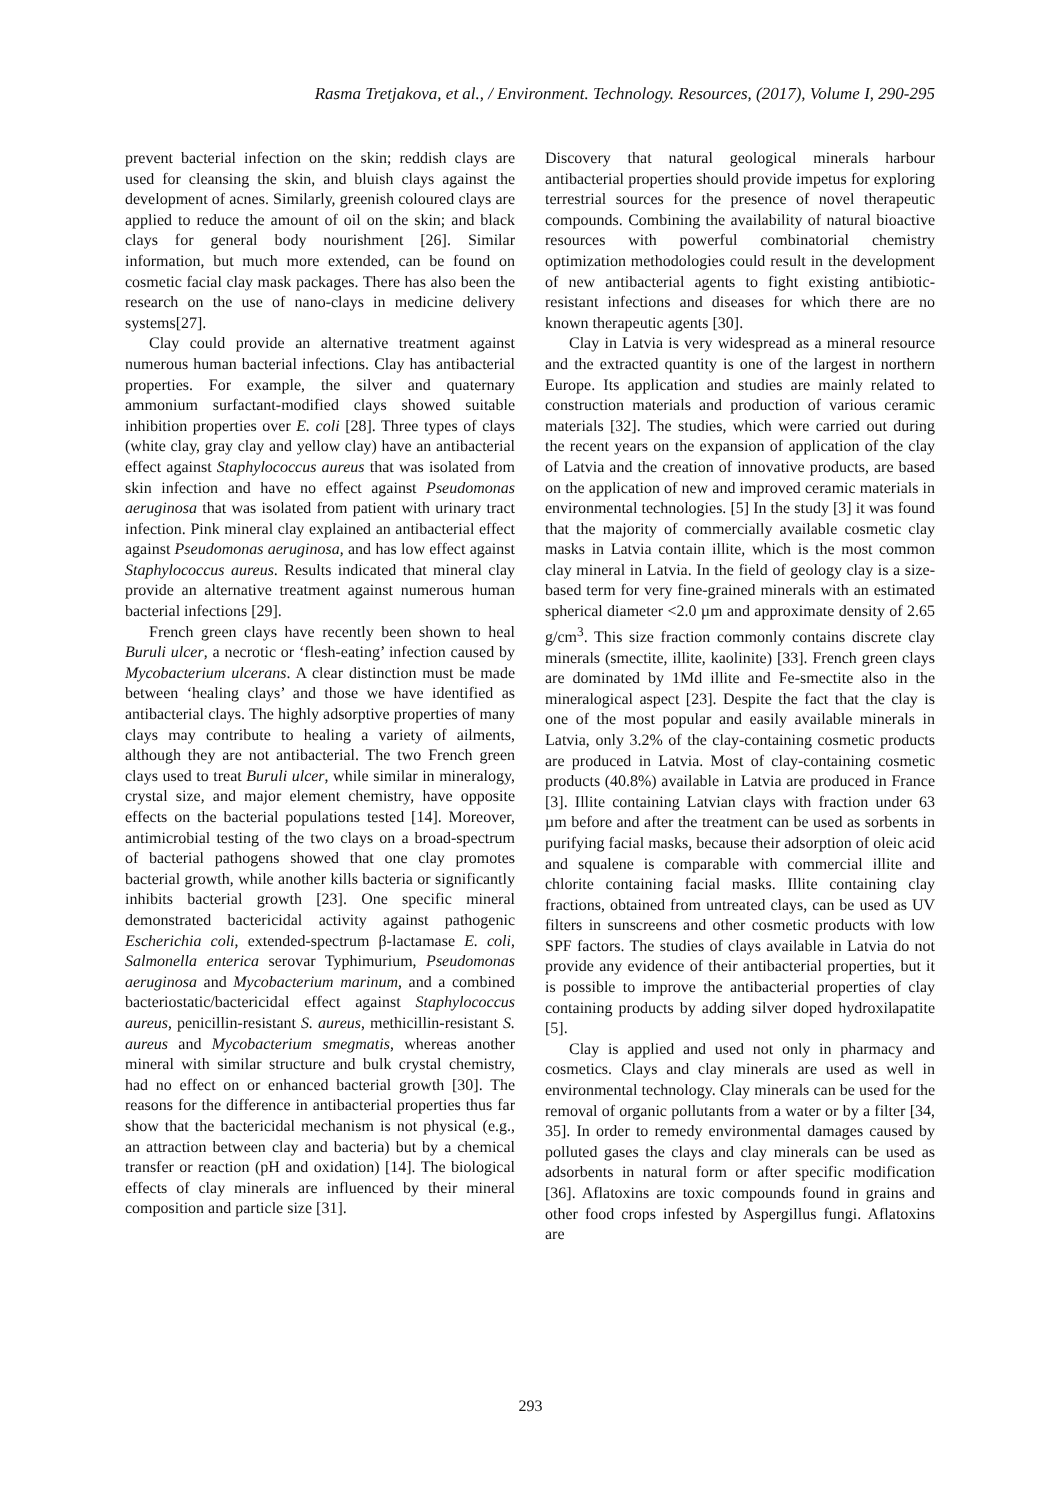Rasma Tretjakova, et al., / Environment. Technology. Resources, (2017), Volume I, 290-295
prevent bacterial infection on the skin; reddish clays are used for cleansing the skin, and bluish clays against the development of acnes. Similarly, greenish coloured clays are applied to reduce the amount of oil on the skin; and black clays for general body nourishment [26]. Similar information, but much more extended, can be found on cosmetic facial clay mask packages. There has also been the research on the use of nano-clays in medicine delivery systems[27].
Clay could provide an alternative treatment against numerous human bacterial infections. Clay has antibacterial properties. For example, the silver and quaternary ammonium surfactant-modified clays showed suitable inhibition properties over E. coli [28]. Three types of clays (white clay, gray clay and yellow clay) have an antibacterial effect against Staphylococcus aureus that was isolated from skin infection and have no effect against Pseudomonas aeruginosa that was isolated from patient with urinary tract infection. Pink mineral clay explained an antibacterial effect against Pseudomonas aeruginosa, and has low effect against Staphylococcus aureus. Results indicated that mineral clay provide an alternative treatment against numerous human bacterial infections [29].
French green clays have recently been shown to heal Buruli ulcer, a necrotic or ‘flesh-eating’ infection caused by Mycobacterium ulcerans. A clear distinction must be made between ‘healing clays’ and those we have identified as antibacterial clays. The highly adsorptive properties of many clays may contribute to healing a variety of ailments, although they are not antibacterial. The two French green clays used to treat Buruli ulcer, while similar in mineralogy, crystal size, and major element chemistry, have opposite effects on the bacterial populations tested [14]. Moreover, antimicrobial testing of the two clays on a broad-spectrum of bacterial pathogens showed that one clay promotes bacterial growth, while another kills bacteria or significantly inhibits bacterial growth [23]. One specific mineral demonstrated bactericidal activity against pathogenic Escherichia coli, extended-spectrum β-lactamase E. coli, Salmonella enterica serovar Typhimurium, Pseudomonas aeruginosa and Mycobacterium marinum, and a combined bacteriostatic/bactericidal effect against Staphylococcus aureus, penicillin-resistant S. aureus, methicillin-resistant S. aureus and Mycobacterium smegmatis, whereas another mineral with similar structure and bulk crystal chemistry, had no effect on or enhanced bacterial growth [30]. The reasons for the difference in antibacterial properties thus far show that the bactericidal mechanism is not physical (e.g., an attraction between clay and bacteria) but by a chemical transfer or reaction (pH and oxidation) [14]. The biological effects of clay minerals are influenced by their mineral composition and particle size [31].
Discovery that natural geological minerals harbour antibacterial properties should provide impetus for exploring terrestrial sources for the presence of novel therapeutic compounds. Combining the availability of natural bioactive resources with powerful combinatorial chemistry optimization methodologies could result in the development of new antibacterial agents to fight existing antibiotic-resistant infections and diseases for which there are no known therapeutic agents [30].
Clay in Latvia is very widespread as a mineral resource and the extracted quantity is one of the largest in northern Europe. Its application and studies are mainly related to construction materials and production of various ceramic materials [32]. The studies, which were carried out during the recent years on the expansion of application of the clay of Latvia and the creation of innovative products, are based on the application of new and improved ceramic materials in environmental technologies. [5] In the study [3] it was found that the majority of commercially available cosmetic clay masks in Latvia contain illite, which is the most common clay mineral in Latvia. In the field of geology clay is a size-based term for very fine-grained minerals with an estimated spherical diameter <2.0 µm and approximate density of 2.65 g/cm<sup>3</sup>. This size fraction commonly contains discrete clay minerals (smectite, illite, kaolinite) [33]. French green clays are dominated by 1Md illite and Fe-smectite also in the mineralogical aspect [23]. Despite the fact that the clay is one of the most popular and easily available minerals in Latvia, only 3.2% of the clay-containing cosmetic products are produced in Latvia. Most of clay-containing cosmetic products (40.8%) available in Latvia are produced in France [3]. Illite containing Latvian clays with fraction under 63 µm before and after the treatment can be used as sorbents in purifying facial masks, because their adsorption of oleic acid and squalene is comparable with commercial illite and chlorite containing facial masks. Illite containing clay fractions, obtained from untreated clays, can be used as UV filters in sunscreens and other cosmetic products with low SPF factors. The studies of clays available in Latvia do not provide any evidence of their antibacterial properties, but it is possible to improve the antibacterial properties of clay containing products by adding silver doped hydroxilapatite [5].
Clay is applied and used not only in pharmacy and cosmetics. Clays and clay minerals are used as well in environmental technology. Clay minerals can be used for the removal of organic pollutants from a water or by a filter [34, 35]. In order to remedy environmental damages caused by polluted gases the clays and clay minerals can be used as adsorbents in natural form or after specific modification [36]. Aflatoxins are toxic compounds found in grains and other food crops infested by Aspergillus fungi. Aflatoxins are
293